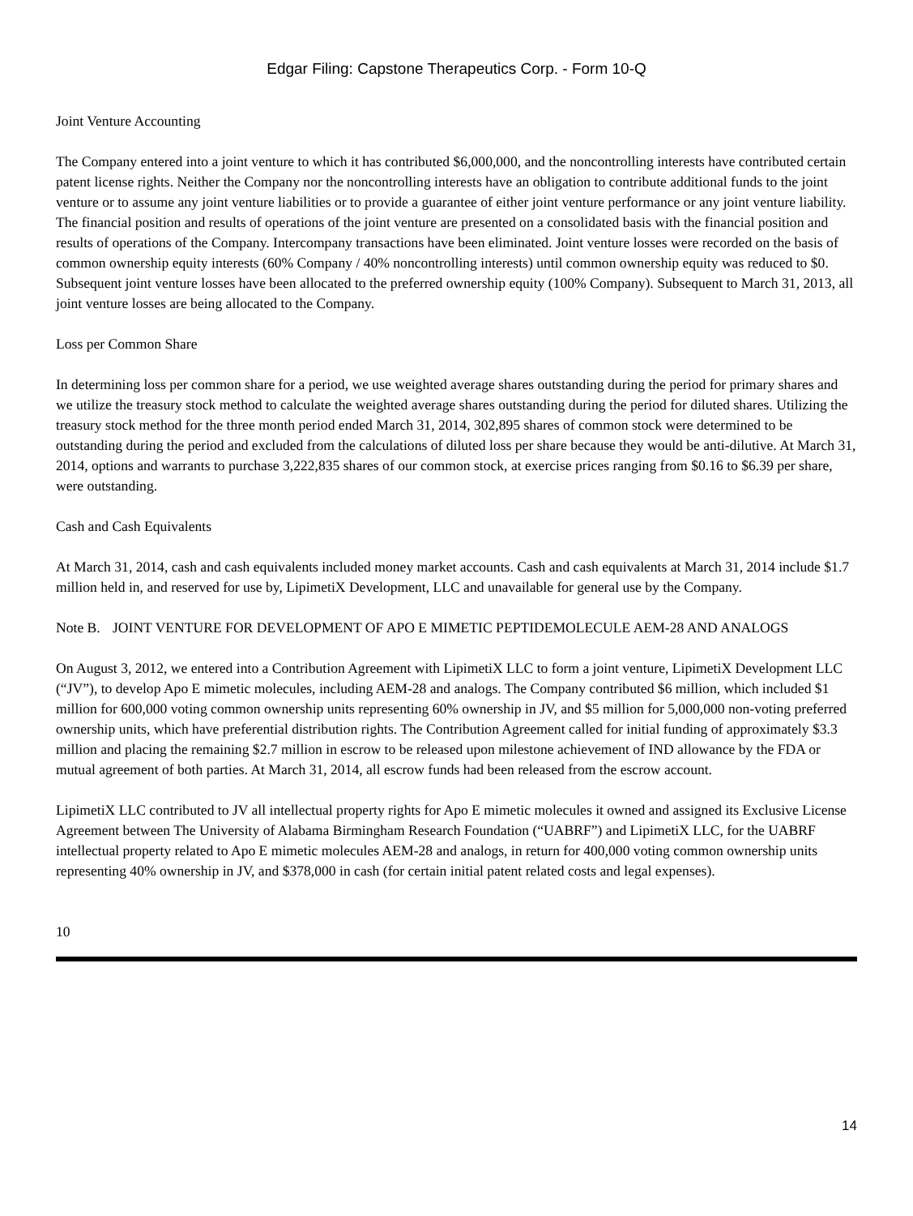Edgar Filing: Capstone Therapeutics Corp. - Form 10-Q
Joint Venture Accounting
The Company entered into a joint venture to which it has contributed $6,000,000, and the noncontrolling interests have contributed certain patent license rights. Neither the Company nor the noncontrolling interests have an obligation to contribute additional funds to the joint venture or to assume any joint venture liabilities or to provide a guarantee of either joint venture performance or any joint venture liability. The financial position and results of operations of the joint venture are presented on a consolidated basis with the financial position and results of operations of the Company. Intercompany transactions have been eliminated. Joint venture losses were recorded on the basis of common ownership equity interests (60% Company / 40% noncontrolling interests) until common ownership equity was reduced to $0. Subsequent joint venture losses have been allocated to the preferred ownership equity (100% Company). Subsequent to March 31, 2013, all joint venture losses are being allocated to the Company.
Loss per Common Share
In determining loss per common share for a period, we use weighted average shares outstanding during the period for primary shares and we utilize the treasury stock method to calculate the weighted average shares outstanding during the period for diluted shares. Utilizing the treasury stock method for the three month period ended March 31, 2014, 302,895 shares of common stock were determined to be outstanding during the period and excluded from the calculations of diluted loss per share because they would be anti-dilutive. At March 31, 2014, options and warrants to purchase 3,222,835 shares of our common stock, at exercise prices ranging from $0.16 to $6.39 per share, were outstanding.
Cash and Cash Equivalents
At March 31, 2014, cash and cash equivalents included money market accounts. Cash and cash equivalents at March 31, 2014 include $1.7 million held in, and reserved for use by, LipimetiX Development, LLC and unavailable for general use by the Company.
Note B.
JOINT VENTURE FOR DEVELOPMENT OF APO E MIMETIC PEPTIDEMOLECULE AEM-28 AND ANALOGS
On August 3, 2012, we entered into a Contribution Agreement with LipimetiX LLC to form a joint venture, LipimetiX Development LLC (“JV”), to develop Apo E mimetic molecules, including AEM-28 and analogs. The Company contributed $6 million, which included $1 million for 600,000 voting common ownership units representing 60% ownership in JV, and $5 million for 5,000,000 non-voting preferred ownership units, which have preferential distribution rights. The Contribution Agreement called for initial funding of approximately $3.3 million and placing the remaining $2.7 million in escrow to be released upon milestone achievement of IND allowance by the FDA or mutual agreement of both parties. At March 31, 2014, all escrow funds had been released from the escrow account.
LipimetiX LLC contributed to JV all intellectual property rights for Apo E mimetic molecules it owned and assigned its Exclusive License Agreement between The University of Alabama Birmingham Research Foundation (“UABRF”) and LipimetiX LLC, for the UABRF intellectual property related to Apo E mimetic molecules AEM-28 and analogs, in return for 400,000 voting common ownership units representing 40% ownership in JV, and $378,000 in cash (for certain initial patent related costs and legal expenses).
10
14